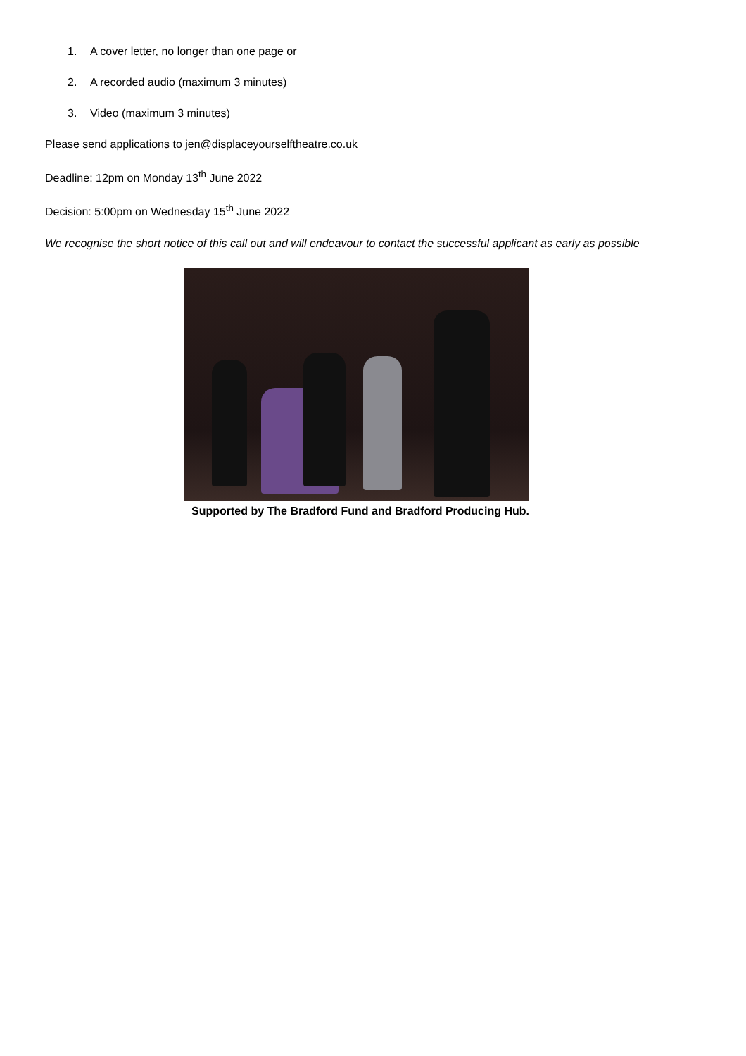1. A cover letter, no longer than one page or
2. A recorded audio (maximum 3 minutes)
3. Video (maximum 3 minutes)
Please send applications to jen@displaceyourselftheatre.co.uk
Deadline: 12pm on Monday 13<sup>th</sup> June 2022
Decision: 5:00pm on Wednesday 15<sup>th</sup> June 2022
We recognise the short notice of this call out and will endeavour to contact the successful applicant as early as possible
Supported by The Bradford Fund and Bradford Producing Hub.